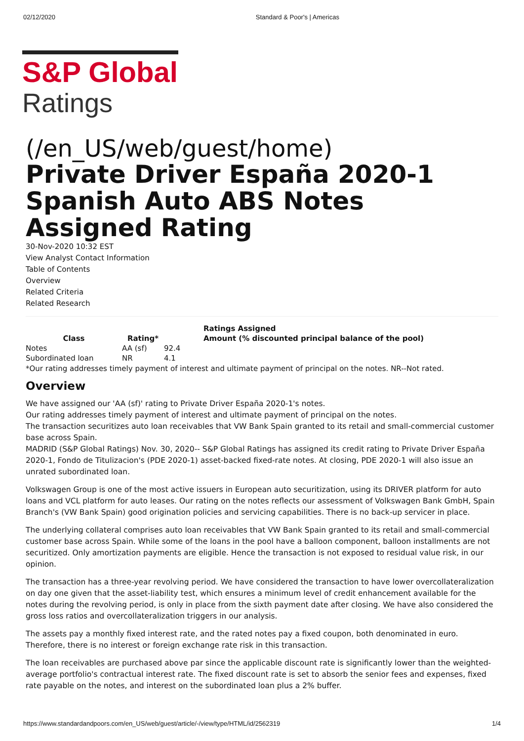02/12/2020 Standard & Poor's | Americas
S&P Global
Ratings
(/en_US/web/guest/home)
Private Driver España 2020-1 Spanish Auto ABS Notes Assigned Rating
30-Nov-2020 10:32 EST
View Analyst Contact Information
Table of Contents
Overview
Related Criteria
Related Research
| | | | Ratings Assigned |
| --- | --- | --- | --- |
| Class | Rating* | | Amount (% discounted principal balance of the pool) |
| Notes | AA (sf) | 92.4 | |
| Subordinated loan | NR | 4.1 | |
*Our rating addresses timely payment of interest and ultimate payment of principal on the notes. NR--Not rated.
Overview
We have assigned our 'AA (sf)' rating to Private Driver España 2020-1's notes.
Our rating addresses timely payment of interest and ultimate payment of principal on the notes.
The transaction securitizes auto loan receivables that VW Bank Spain granted to its retail and small-commercial customer base across Spain.
MADRID (S&P Global Ratings) Nov. 30, 2020-- S&P Global Ratings has assigned its credit rating to Private Driver España 2020-1, Fondo de Titulizacion's (PDE 2020-1) asset-backed fixed-rate notes. At closing, PDE 2020-1 will also issue an unrated subordinated loan.
Volkswagen Group is one of the most active issuers in European auto securitization, using its DRIVER platform for auto loans and VCL platform for auto leases. Our rating on the notes reflects our assessment of Volkswagen Bank GmbH, Spain Branch's (VW Bank Spain) good origination policies and servicing capabilities. There is no back-up servicer in place.
The underlying collateral comprises auto loan receivables that VW Bank Spain granted to its retail and small-commercial customer base across Spain. While some of the loans in the pool have a balloon component, balloon installments are not securitized. Only amortization payments are eligible. Hence the transaction is not exposed to residual value risk, in our opinion.
The transaction has a three-year revolving period. We have considered the transaction to have lower overcollateralization on day one given that the asset-liability test, which ensures a minimum level of credit enhancement available for the notes during the revolving period, is only in place from the sixth payment date after closing. We have also considered the gross loss ratios and overcollateralization triggers in our analysis.
The assets pay a monthly fixed interest rate, and the rated notes pay a fixed coupon, both denominated in euro. Therefore, there is no interest or foreign exchange rate risk in this transaction.
The loan receivables are purchased above par since the applicable discount rate is significantly lower than the weighted-average portfolio's contractual interest rate. The fixed discount rate is set to absorb the senior fees and expenses, fixed rate payable on the notes, and interest on the subordinated loan plus a 2% buffer.
https://www.standardandpoors.com/en_US/web/guest/article/-/view/type/HTML/id/2562319 1/4